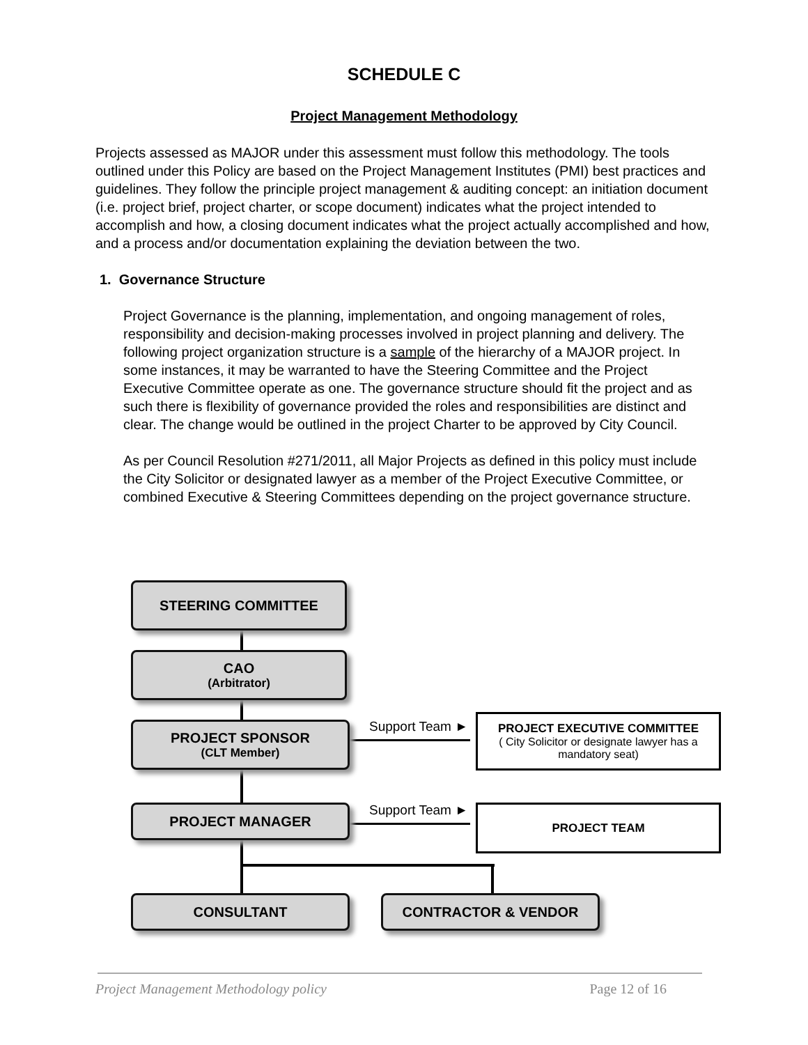SCHEDULE C
Project Management Methodology
Projects assessed as MAJOR under this assessment must follow this methodology. The tools outlined under this Policy are based on the Project Management Institutes (PMI) best practices and guidelines. They follow the principle project management & auditing concept: an initiation document (i.e. project brief, project charter, or scope document) indicates what the project intended to accomplish and how, a closing document indicates what the project actually accomplished and how, and a process and/or documentation explaining the deviation between the two.
1. Governance Structure
Project Governance is the planning, implementation, and ongoing management of roles, responsibility and decision-making processes involved in project planning and delivery. The following project organization structure is a sample of the hierarchy of a MAJOR project. In some instances, it may be warranted to have the Steering Committee and the Project Executive Committee operate as one. The governance structure should fit the project and as such there is flexibility of governance provided the roles and responsibilities are distinct and clear. The change would be outlined in the project Charter to be approved by City Council.
As per Council Resolution #271/2011, all Major Projects as defined in this policy must include the City Solicitor or designated lawyer as a member of the Project Executive Committee, or combined Executive & Steering Committees depending on the project governance structure.
STEERING COMMITTEE
CAO
(Arbitrator)
PROJECT SPONSOR
(CLT Member)
PROJECT MANAGER
CONSULTANT CONTRACTOR & VENDOR
Support Team ►
Support Team ►
PROJECT EXECUTIVE COMMITTEE
( City Solicitor or designate lawyer has a mandatory seat)
PROJECT TEAM
Project Management Methodology policy Page 12 of 16